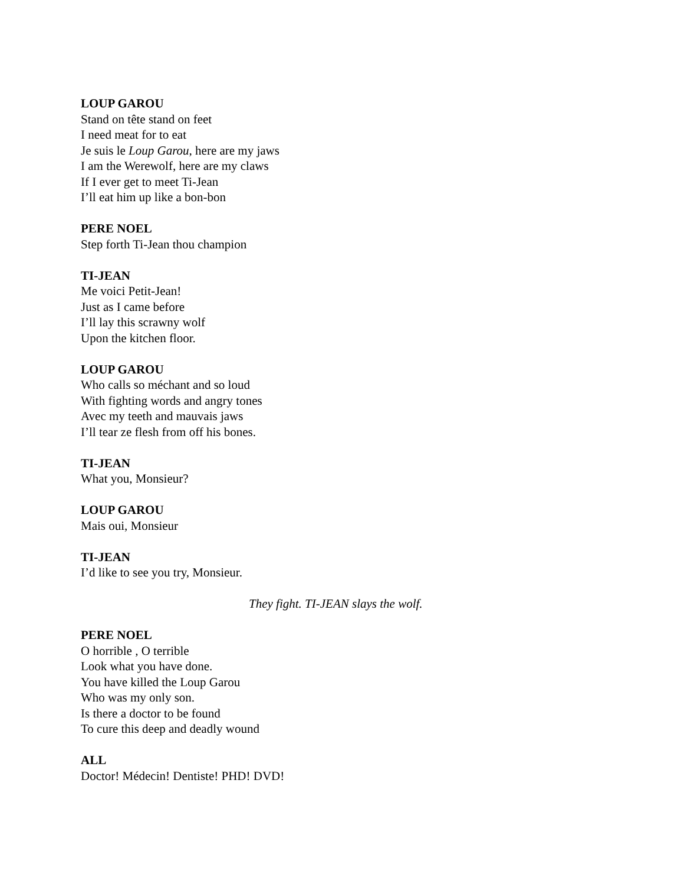LOUP GAROU
Stand on tête stand on feet
I need meat for to eat
Je suis le Loup Garou, here are my jaws
I am the Werewolf, here are my claws
If I ever get to meet Ti-Jean
I’ll eat him up like a bon-bon
PERE NOEL
Step forth Ti-Jean thou champion
TI-JEAN
Me voici Petit-Jean!
Just as I came before
I’ll lay this scrawny wolf
Upon the kitchen floor.
LOUP GAROU
Who calls so méchant and so loud
With fighting words and angry tones
Avec my teeth and mauvais jaws
I’ll tear ze flesh from off his bones.
TI-JEAN
What you, Monsieur?
LOUP GAROU
Mais oui, Monsieur
TI-JEAN
I’d like to see you try, Monsieur.
They fight. TI-JEAN slays the wolf.
PERE NOEL
O horrible , O terrible
Look what you have done.
You have killed the Loup Garou
Who was my only son.
Is there a doctor to be found
To cure this deep and deadly wound
ALL
Doctor! Médecin! Dentiste! PHD! DVD!